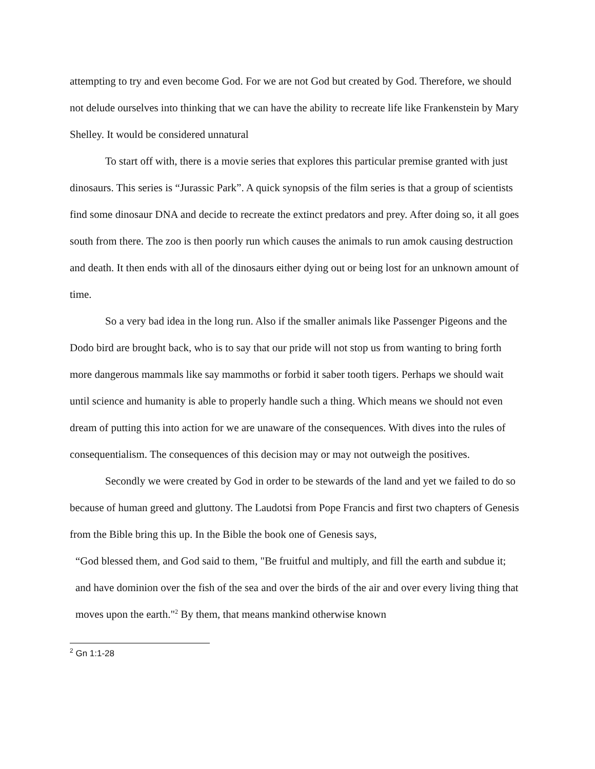attempting to try and even become God. For we are not God but created by God. Therefore, we should not delude ourselves into thinking that we can have the ability to recreate life like Frankenstein by Mary Shelley. It would be considered unnatural
To start off with, there is a movie series that explores this particular premise granted with just dinosaurs. This series is “Jurassic Park”. A quick synopsis of the film series is that a group of scientists find some dinosaur DNA and decide to recreate the extinct predators and prey. After doing so, it all goes south from there. The zoo is then poorly run which causes the animals to run amok causing destruction and death. It then ends with all of the dinosaurs either dying out or being lost for an unknown amount of time.
So a very bad idea in the long run. Also if the smaller animals like Passenger Pigeons and the Dodo bird are brought back, who is to say that our pride will not stop us from wanting to bring forth more dangerous mammals like say mammoths or forbid it saber tooth tigers. Perhaps we should wait until science and humanity is able to properly handle such a thing. Which means we should not even dream of putting this into action for we are unaware of the consequences. With dives into the rules of consequentialism. The consequences of this decision may or may not outweigh the positives.
Secondly we were created by God in order to be stewards of the land and yet we failed to do so because of human greed and gluttony. The Laudotsi from Pope Francis and first two chapters of Genesis from the Bible bring this up. In the Bible the book one of Genesis says,
“God blessed them, and God said to them, "Be fruitful and multiply, and fill the earth and subdue it; and have dominion over the fish of the sea and over the birds of the air and over every living thing that moves upon the earth."<sup>2</sup> By them, that means mankind otherwise known
<sup>2</sup> Gn 1:1-28